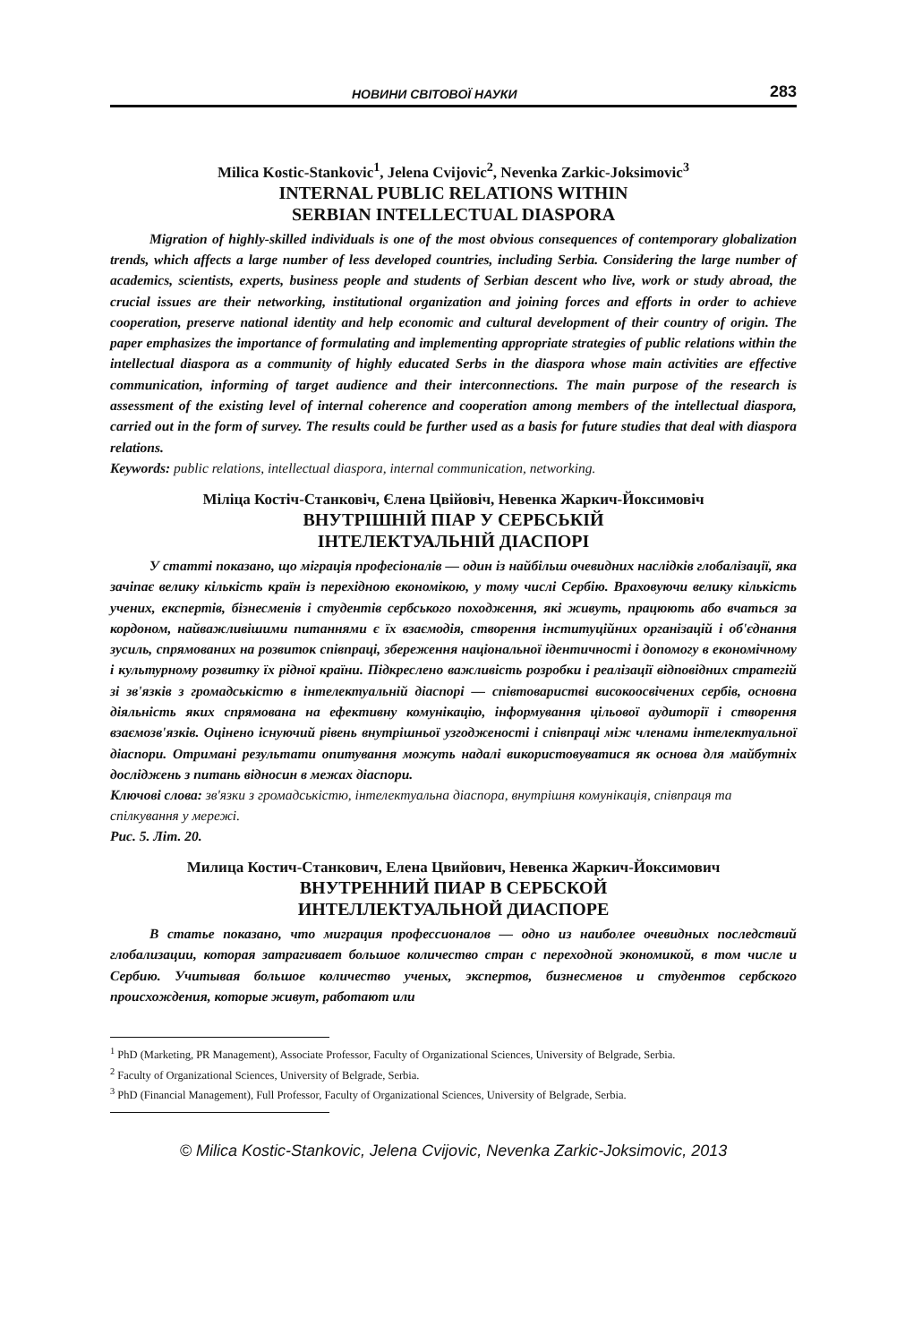НОВИНИ СВІТОВОЇ НАУКИ 283
Milica Kostic-Stankovic<sup>1</sup>, Jelena Cvijovic<sup>2</sup>, Nevenka Zarkic-Joksimovic<sup>3</sup>
INTERNAL PUBLIC RELATIONS WITHIN
SERBIAN INTELLECTUAL DIASPORA
Migration of highly-skilled individuals is one of the most obvious consequences of contemporary globalization trends, which affects a large number of less developed countries, including Serbia. Considering the large number of academics, scientists, experts, business people and students of Serbian descent who live, work or study abroad, the crucial issues are their networking, institutional organization and joining forces and efforts in order to achieve cooperation, preserve national identity and help economic and cultural development of their country of origin. The paper emphasizes the importance of formulating and implementing appropriate strategies of public relations within the intellectual diaspora as a community of highly educated Serbs in the diaspora whose main activities are effective communication, informing of target audience and their interconnections. The main purpose of the research is assessment of the existing level of internal coherence and cooperation among members of the intellectual diaspora, carried out in the form of survey. The results could be further used as a basis for future studies that deal with diaspora relations.
Keywords: public relations, intellectual diaspora, internal communication, networking.
Міліца Костіч-Станковіч, Єлена Цвійовіч, Невенка Жаркич-Йоксимовіч
ВНУТРІШНІЙ ПІАР У СЕРБСЬКІЙ
ІНТЕЛЕКТУАЛЬНІЙ ДІАСПОРІ
У статті показано, що міграція професіоналів — один із найбільш очевидних наслідків глобалізації, яка зачіпає велику кількість країн із перехідною економікою, у тому числі Сербію. Враховуючи велику кількість учених, експертів, бізнесменів і студентів сербського походження, які живуть, працюють або вчаться за кордоном, найважливішими питаннями є їх взаємодія, створення інституційних організацій і об'єднання зусиль, спрямованих на розвиток співпраці, збереження національної ідентичності і допомогу в економічному і культурному розвитку їх рідної країни. Підкреслено важливість розробки і реалізації відповідних стратегій зі зв'язків з громадськістю в інтелектуальній діаспорі — співтоваристві високоосвічених сербів, основна діяльність яких спрямована на ефективну комунікацію, інформування цільової аудиторії і створення взаємозв'язків. Оцінено існуючий рівень внутрішньої узгодженості і співпраці між членами інтелектуальної діаспори. Отримані результати опитування можуть надалі використовуватися як основа для майбутніх досліджень з питань відносин в межах діаспори.
Ключові слова: зв'язки з громадськістю, інтелектуальна діаспора, внутрішня комунікація, співпраця та спілкування у мережі.
Рис. 5. Літ. 20.
Милица Костич-Станкович, Елена Цвийович, Невенка Жаркич-Йоксимович
ВНУТРЕННИЙ ПИАР В СЕРБСКОЙ
ИНТЕЛЛЕКТУАЛЬНОЙ ДИАСПОРЕ
В статье показано, что миграция профессионалов — одно из наиболее очевидных последствий глобализации, которая затрагивает большое количество стран с переходной экономикой, в том числе и Сербию. Учитывая большое количество ученых, экспертов, бизнесменов и студентов сербского происхождения, которые живут, работают или
<sup>1</sup> PhD (Marketing, PR Management), Associate Professor, Faculty of Organizational Sciences, University of Belgrade, Serbia.
<sup>2</sup> Faculty of Organizational Sciences, University of Belgrade, Serbia.
<sup>3</sup> PhD (Financial Management), Full Professor, Faculty of Organizational Sciences, University of Belgrade, Serbia.
© Milica Kostic-Stankovic, Jelena Cvijovic, Nevenka Zarkic-Joksimovic, 2013